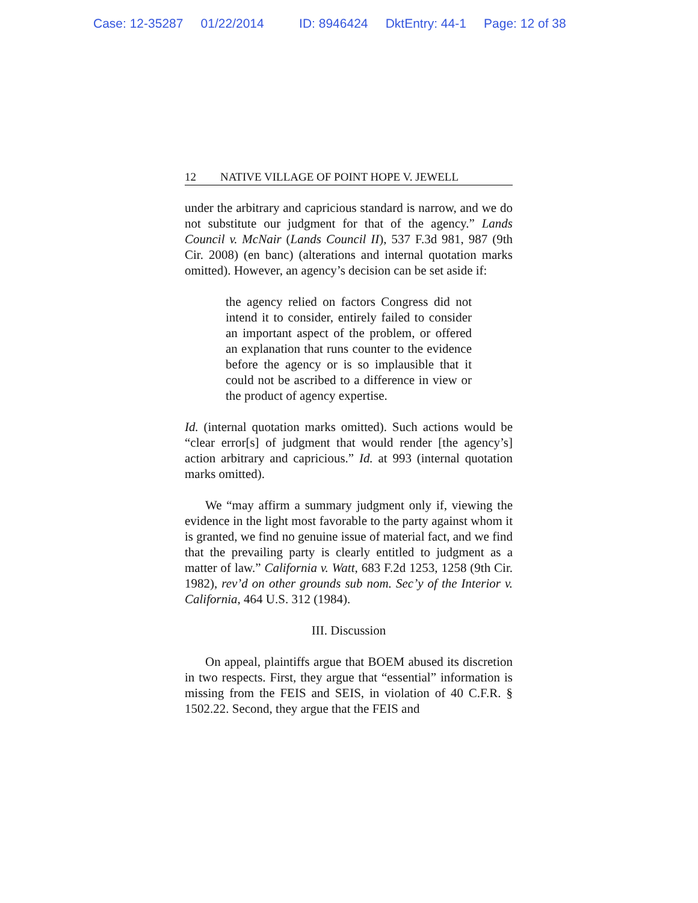Case: 12-35287 01/22/2014 ID: 8946424 DktEntry: 44-1 Page: 12 of 38
12 NATIVE VILLAGE OF POINT HOPE V. JEWELL
under the arbitrary and capricious standard is narrow, and we do not substitute our judgment for that of the agency.” Lands Council v. McNair (Lands Council II), 537 F.3d 981, 987 (9th Cir. 2008) (en banc) (alterations and internal quotation marks omitted). However, an agency’s decision can be set aside if:
the agency relied on factors Congress did not intend it to consider, entirely failed to consider an important aspect of the problem, or offered an explanation that runs counter to the evidence before the agency or is so implausible that it could not be ascribed to a difference in view or the product of agency expertise.
Id. (internal quotation marks omitted). Such actions would be “clear error[s] of judgment that would render [the agency’s] action arbitrary and capricious.” Id. at 993 (internal quotation marks omitted).
We “may affirm a summary judgment only if, viewing the evidence in the light most favorable to the party against whom it is granted, we find no genuine issue of material fact, and we find that the prevailing party is clearly entitled to judgment as a matter of law.” California v. Watt, 683 F.2d 1253, 1258 (9th Cir. 1982), rev’d on other grounds sub nom. Sec’y of the Interior v. California, 464 U.S. 312 (1984).
III. Discussion
On appeal, plaintiffs argue that BOEM abused its discretion in two respects. First, they argue that “essential” information is missing from the FEIS and SEIS, in violation of 40 C.F.R. § 1502.22. Second, they argue that the FEIS and